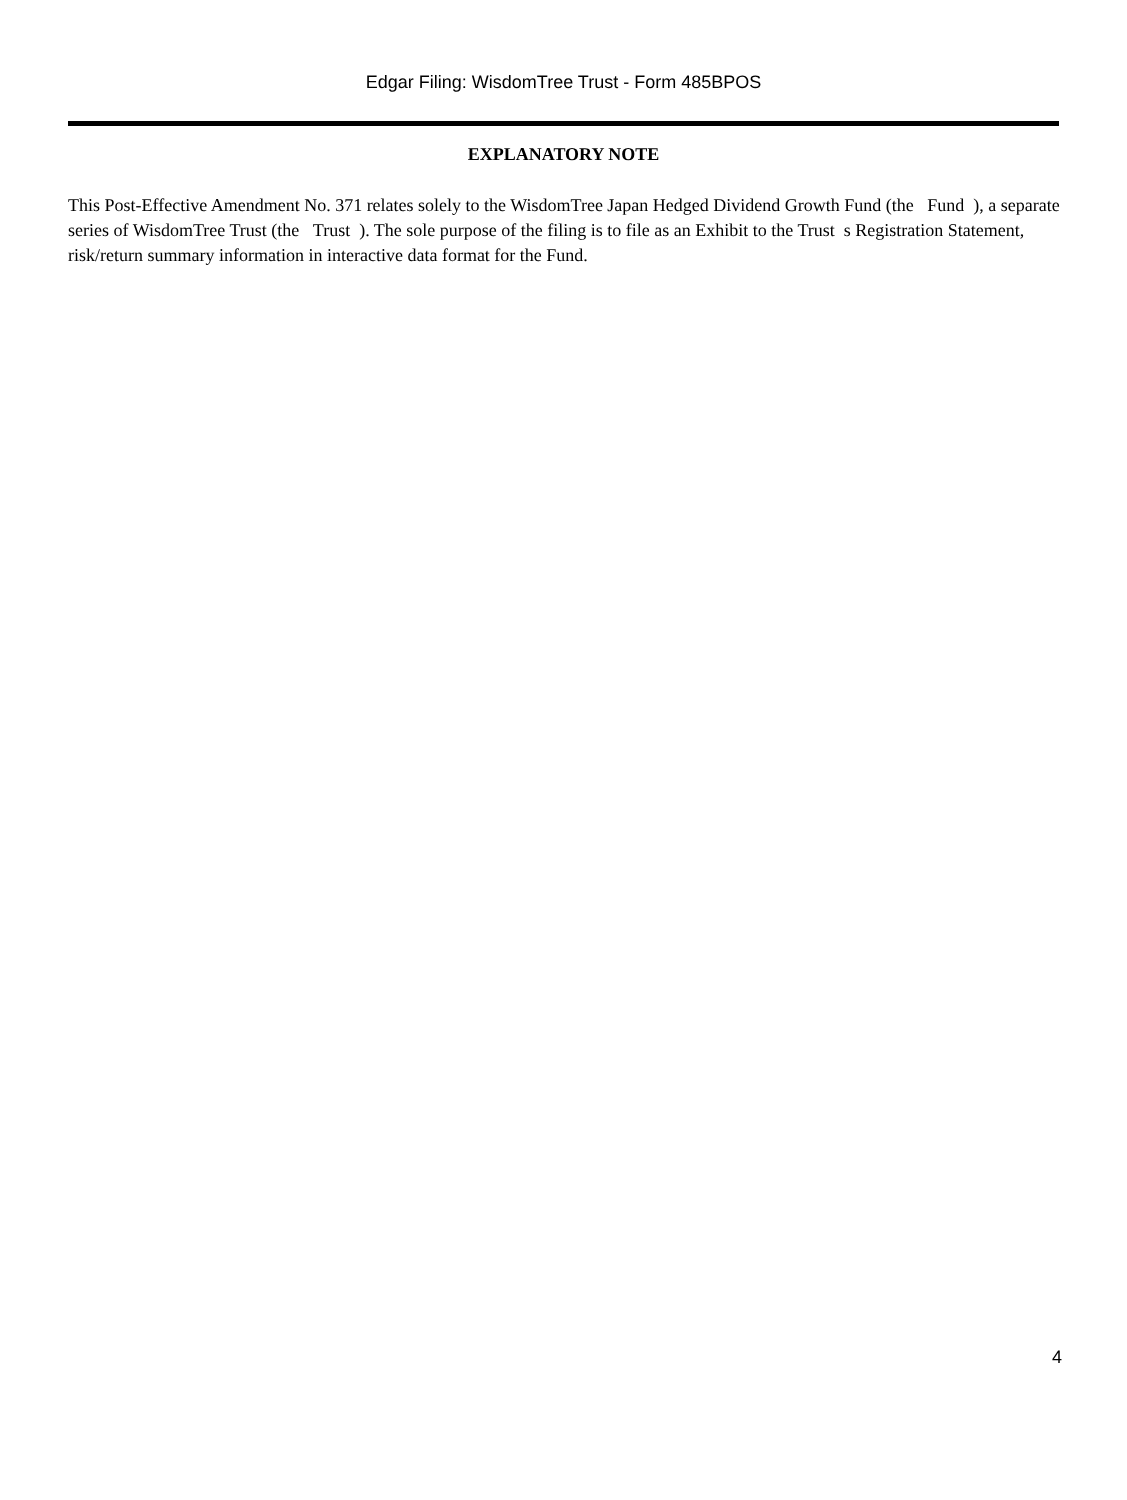Edgar Filing: WisdomTree Trust - Form 485BPOS
EXPLANATORY NOTE
This Post-Effective Amendment No. 371 relates solely to the WisdomTree Japan Hedged Dividend Growth Fund (the Fund ), a separate series of WisdomTree Trust (the Trust ). The sole purpose of the filing is to file as an Exhibit to the Trust s Registration Statement, risk/return summary information in interactive data format for the Fund.
4